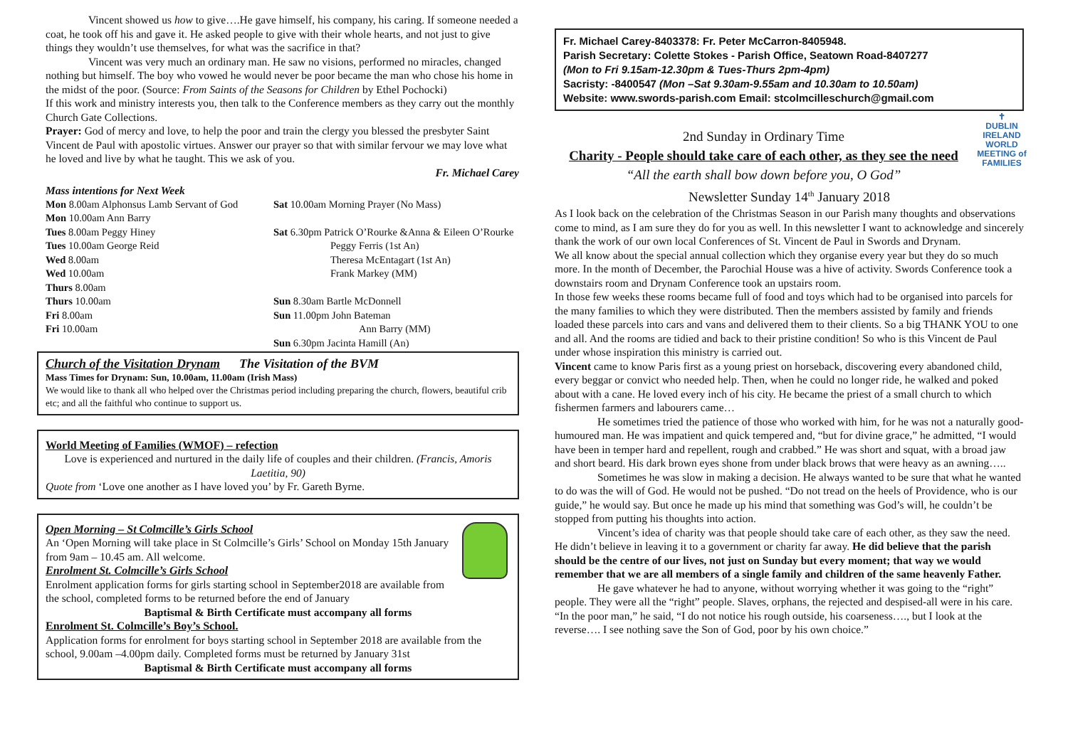Vincent showed us how to give….He gave himself, his company, his caring. If someone needed a coat, he took off his and gave it. He asked people to give with their whole hearts, and not just to give things they wouldn’t use themselves, for what was the sacrifice in that?
Vincent was very much an ordinary man. He saw no visions, performed no miracles, changed nothing but himself. The boy who vowed he would never be poor became the man who chose his home in the midst of the poor. (Source: From Saints of the Seasons for Children by Ethel Pochocki)
If this work and ministry interests you, then talk to the Conference members as they carry out the monthly Church Gate Collections.
Prayer: God of mercy and love, to help the poor and train the clergy you blessed the presbyter Saint Vincent de Paul with apostolic virtues. Answer our prayer so that with similar fervour we may love what he loved and live by what he taught. This we ask of you.
Fr. Michael Carey
Mass intentions for Next Week
| Mon 8.00am Alphonsus Lamb Servant of God | Sat 10.00am Morning Prayer (No Mass) |
| Mon 10.00am Ann Barry | |
| Tues 8.00am Peggy Hiney | Sat 6.30pm Patrick O’Rourke &Anna & Eileen O’Rourke |
| Tues 10.00am George Reid | Peggy Ferris (1st An) |
| Wed 8.00am | Theresa McEntagart (1st An) |
| Wed 10.00am | Frank Markey (MM) |
| Thurs 8.00am | |
| Thurs 10.00am | Sun 8.30am Bartle McDonnell |
| Fri 8.00am | Sun 11.00pm John Bateman |
| Fri 10.00am | Ann Barry (MM) |
| | Sun 6.30pm Jacinta Hamill (An) |
Church of the Visitation Drynam The Visitation of the BVM
Mass Times for Drynam: Sun, 10.00am, 11.00am (Irish Mass)
We would like to thank all who helped over the Christmas period including preparing the church, flowers, beautiful crib etc; and all the faithful who continue to support us.
World Meeting of Families (WMOF) – refection
Love is experienced and nurtured in the daily life of couples and their children. (Francis, Amoris Laetitia, 90)
Quote from ‘Love one another as I have loved you’ by Fr. Gareth Byrne.
Open Morning – St Colmcille’s Girls School
An ‘Open Morning will take place in St Colmcille’s Girls’ School on Monday 15th January from 9am – 10.45 am. All welcome.
Enrolment St. Colmcille’s Girls School
Enrolment application forms for girls starting school in September2018 are available from the school, completed forms to be returned before the end of January
Baptismal & Birth Certificate must accompany all forms
Enrolment St. Colmcille’s Boy’s School.
Application forms for enrolment for boys starting school in September 2018 are available from the school, 9.00am –4.00pm daily. Completed forms must be returned by January 31st
Baptismal & Birth Certificate must accompany all forms
Fr. Michael Carey-8403378: Fr. Peter McCarron-8405948.
Parish Secretary: Colette Stokes - Parish Office, Seatown Road-8407277
(Mon to Fri 9.15am-12.30pm & Tues-Thurs 2pm-4pm)
Sacristy: -8400547 (Mon –Sat 9.30am-9.55am and 10.30am to 10.50am)
Website: www.swords-parish.com Email: stcolmcilleschurch@gmail.com
✝
DUBLIN IRELAND
WORLD
MEETING of
FAMILIES
2nd Sunday in Ordinary Time
Charity - People should take care of each other, as they see the need
“All the earth shall bow down before you, O God”
Newsletter Sunday 14<sup>th</sup> January 2018
As I look back on the celebration of the Christmas Season in our Parish many thoughts and observations come to mind, as I am sure they do for you as well. In this newsletter I want to acknowledge and sincerely thank the work of our own local Conferences of St. Vincent de Paul in Swords and Drynam.
We all know about the special annual collection which they organise every year but they do so much more. In the month of December, the Parochial House was a hive of activity. Swords Conference took a downstairs room and Drynam Conference took an upstairs room.
In those few weeks these rooms became full of food and toys which had to be organised into parcels for the many families to which they were distributed. Then the members assisted by family and friends loaded these parcels into cars and vans and delivered them to their clients. So a big THANK YOU to one and all. And the rooms are tidied and back to their pristine condition! So who is this Vincent de Paul under whose inspiration this ministry is carried out.
Vincent came to know Paris first as a young priest on horseback, discovering every abandoned child, every beggar or convict who needed help. Then, when he could no longer ride, he walked and poked about with a cane. He loved every inch of his city. He became the priest of a small church to which fishermen farmers and labourers came…
He sometimes tried the patience of those who worked with him, for he was not a naturally good-humoured man. He was impatient and quick tempered and, “but for divine grace,” he admitted, “I would have been in temper hard and repellent, rough and crabbed.” He was short and squat, with a broad jaw and short beard. His dark brown eyes shone from under black brows that were heavy as an awning…..
Sometimes he was slow in making a decision. He always wanted to be sure that what he wanted to do was the will of God. He would not be pushed. “Do not tread on the heels of Providence, who is our guide,” he would say. But once he made up his mind that something was God’s will, he couldn’t be stopped from putting his thoughts into action.
Vincent’s idea of charity was that people should take care of each other, as they saw the need. He didn’t believe in leaving it to a government or charity far away. He did believe that the parish should be the centre of our lives, not just on Sunday but every moment; that way we would remember that we are all members of a single family and children of the same heavenly Father.
He gave whatever he had to anyone, without worrying whether it was going to the “right” people. They were all the “right” people. Slaves, orphans, the rejected and despised-all were in his care. “In the poor man,” he said, “I do not notice his rough outside, his coarseness…., but I look at the reverse…. I see nothing save the Son of God, poor by his own choice.”